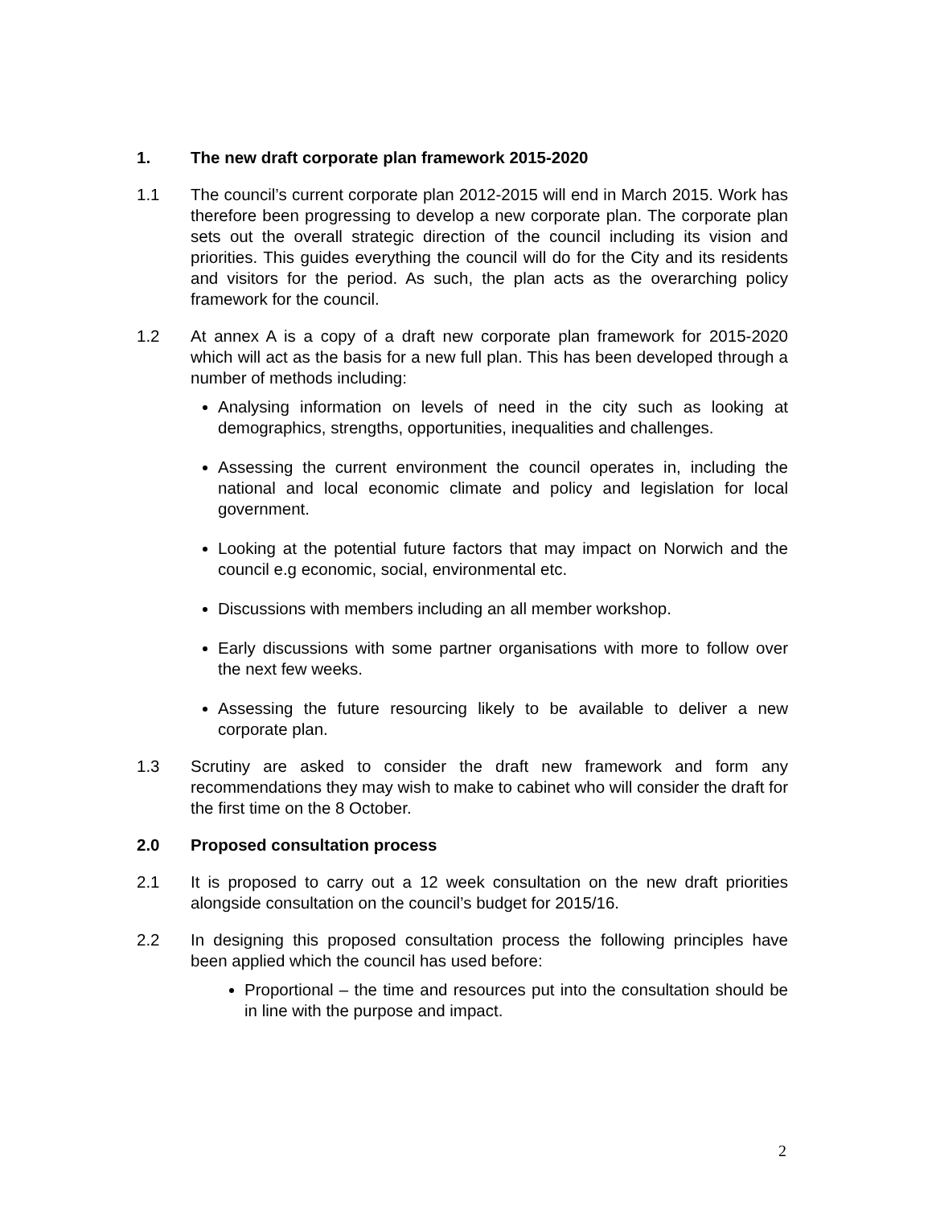1. The new draft corporate plan framework 2015-2020
1.1 The council’s current corporate plan 2012-2015 will end in March 2015. Work has therefore been progressing to develop a new corporate plan. The corporate plan sets out the overall strategic direction of the council including its vision and priorities. This guides everything the council will do for the City and its residents and visitors for the period. As such, the plan acts as the overarching policy framework for the council.
1.2 At annex A is a copy of a draft new corporate plan framework for 2015-2020 which will act as the basis for a new full plan. This has been developed through a number of methods including:
Analysing information on levels of need in the city such as looking at demographics, strengths, opportunities, inequalities and challenges.
Assessing the current environment the council operates in, including the national and local economic climate and policy and legislation for local government.
Looking at the potential future factors that may impact on Norwich and the council e.g economic, social, environmental etc.
Discussions with members including an all member workshop.
Early discussions with some partner organisations with more to follow over the next few weeks.
Assessing the future resourcing likely to be available to deliver a new corporate plan.
1.3 Scrutiny are asked to consider the draft new framework and form any recommendations they may wish to make to cabinet who will consider the draft for the first time on the 8 October.
2.0 Proposed consultation process
2.1 It is proposed to carry out a 12 week consultation on the new draft priorities alongside consultation on the council’s budget for 2015/16.
2.2 In designing this proposed consultation process the following principles have been applied which the council has used before:
Proportional – the time and resources put into the consultation should be in line with the purpose and impact.
2